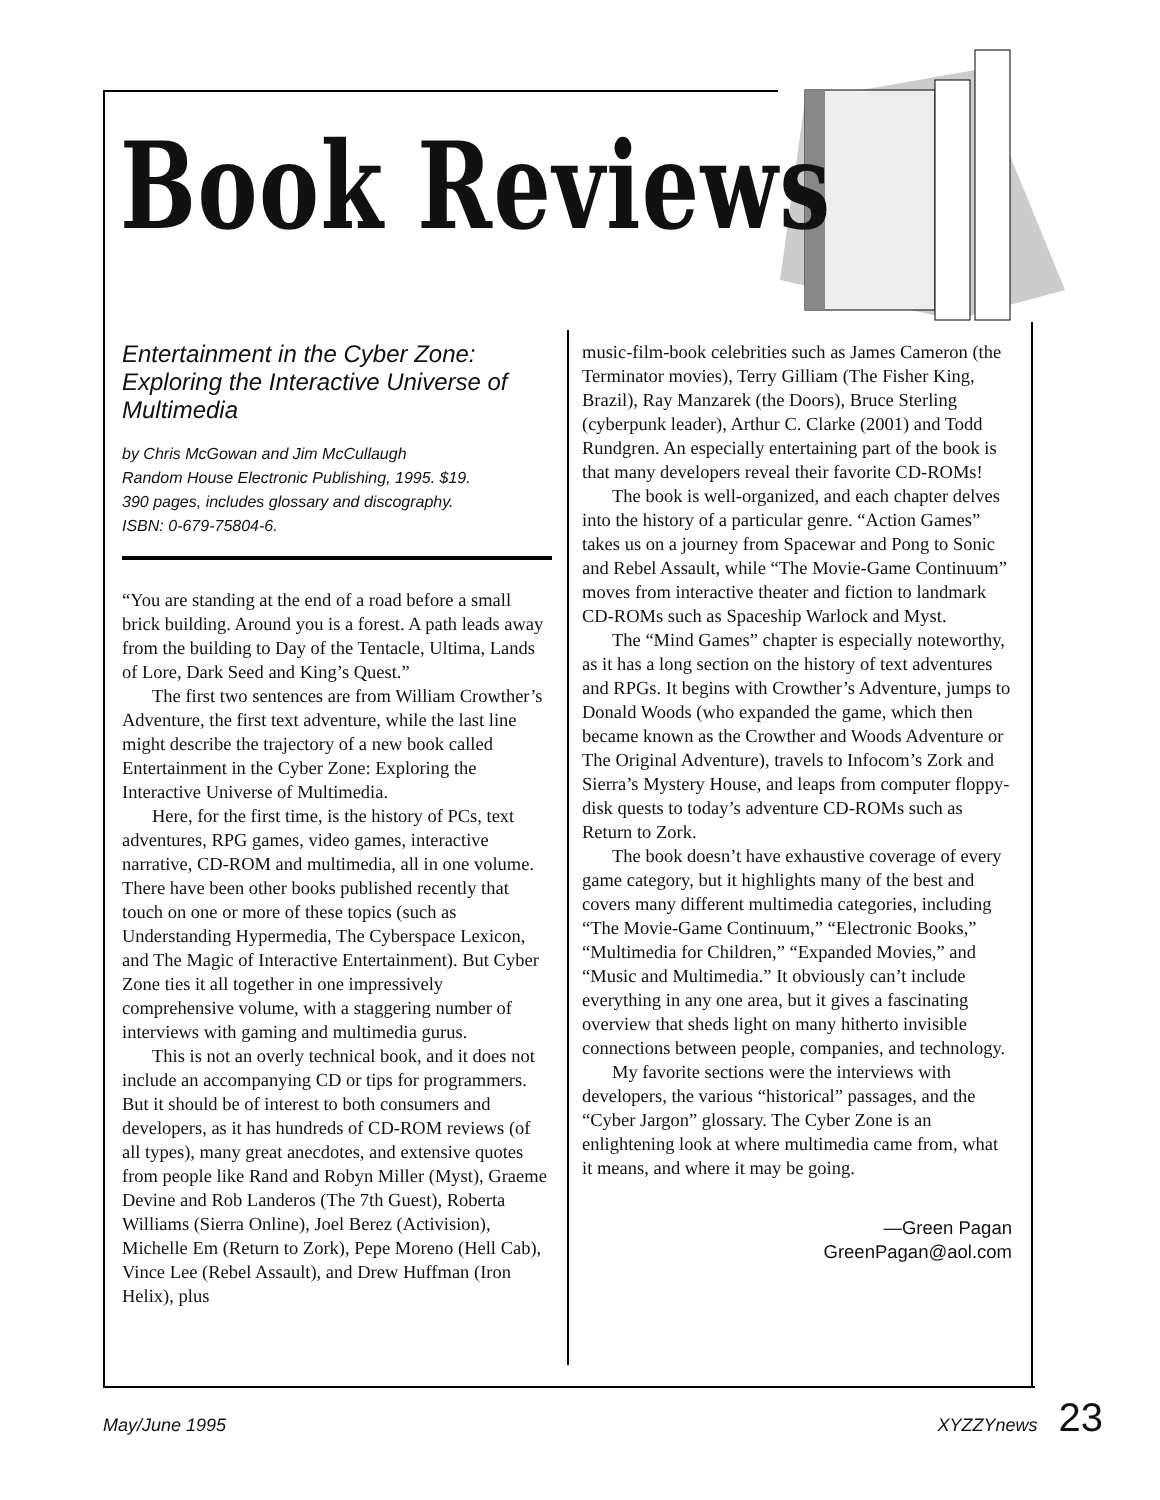Book Reviews
Entertainment in the Cyber Zone: Exploring the Interactive Universe of Multimedia
by Chris McGowan and Jim McCullaugh
Random House Electronic Publishing, 1995. $19.
390 pages, includes glossary and discography.
ISBN: 0-679-75804-6.
“You are standing at the end of a road before a small brick building. Around you is a forest. A path leads away from the building to Day of the Tentacle, Ultima, Lands of Lore, Dark Seed and King’s Quest.”
The first two sentences are from William Crowther’s Adventure, the first text adventure, while the last line might describe the trajectory of a new book called Entertainment in the Cyber Zone: Exploring the Interactive Universe of Multimedia.
Here, for the first time, is the history of PCs, text adventures, RPG games, video games, interactive narrative, CD-ROM and multimedia, all in one volume. There have been other books published recently that touch on one or more of these topics (such as Understanding Hypermedia, The Cyberspace Lexicon, and The Magic of Interactive Entertainment). But Cyber Zone ties it all together in one impressively comprehensive volume, with a staggering number of interviews with gaming and multimedia gurus.
This is not an overly technical book, and it does not include an accompanying CD or tips for programmers. But it should be of interest to both consumers and developers, as it has hundreds of CD-ROM reviews (of all types), many great anecdotes, and extensive quotes from people like Rand and Robyn Miller (Myst), Graeme Devine and Rob Landeros (The 7th Guest), Roberta Williams (Sierra Online), Joel Berez (Activision), Michelle Em (Return to Zork), Pepe Moreno (Hell Cab), Vince Lee (Rebel Assault), and Drew Huffman (Iron Helix), plus
music-film-book celebrities such as James Cameron (the Terminator movies), Terry Gilliam (The Fisher King, Brazil), Ray Manzarek (the Doors), Bruce Sterling (cyberpunk leader), Arthur C. Clarke (2001) and Todd Rundgren. An especially entertaining part of the book is that many developers reveal their favorite CD-ROMs!
The book is well-organized, and each chapter delves into the history of a particular genre. “Action Games” takes us on a journey from Spacewar and Pong to Sonic and Rebel Assault, while “The Movie-Game Continuum” moves from interactive theater and fiction to landmark CD-ROMs such as Spaceship Warlock and Myst.
The “Mind Games” chapter is especially noteworthy, as it has a long section on the history of text adventures and RPGs. It begins with Crowther’s Adventure, jumps to Donald Woods (who expanded the game, which then became known as the Crowther and Woods Adventure or The Original Adventure), travels to Infocom’s Zork and Sierra’s Mystery House, and leaps from computer floppy-disk quests to today’s adventure CD-ROMs such as Return to Zork.
The book doesn’t have exhaustive coverage of every game category, but it highlights many of the best and covers many different multimedia categories, including “The Movie-Game Continuum,” “Electronic Books,” “Multimedia for Children,” “Expanded Movies,” and “Music and Multimedia.” It obviously can’t include everything in any one area, but it gives a fascinating overview that sheds light on many hitherto invisible connections between people, companies, and technology.
My favorite sections were the interviews with developers, the various “historical” passages, and the “Cyber Jargon” glossary. The Cyber Zone is an enlightening look at where multimedia came from, what it means, and where it may be going.
—Green Pagan
GreenPagan@aol.com
May/June 1995 XYZZYnews 23